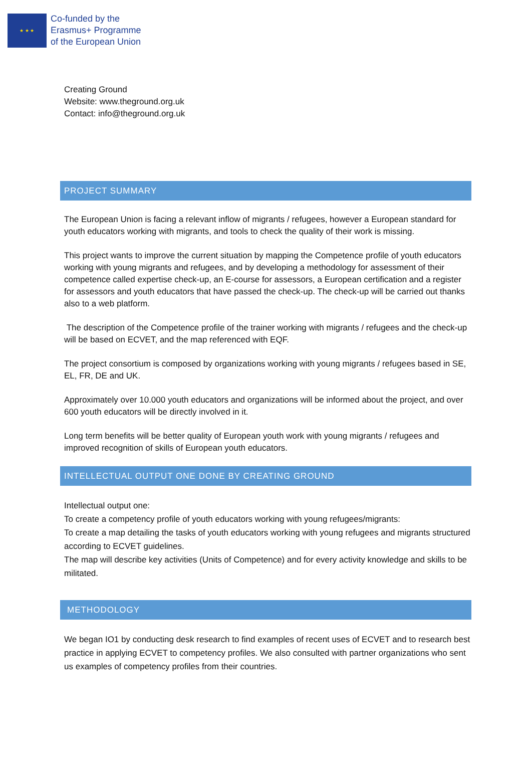★ ★ ★
Co-funded by the
Erasmus+ Programme
of the European Union
Creating Ground
Website: www.theground.org.uk
Contact: info@theground.org.uk
PROJECT SUMMARY
The European Union is facing a relevant inflow of migrants / refugees, however a European standard for youth educators working with migrants, and tools to check the quality of their work is missing.
This project wants to improve the current situation by mapping the Competence profile of youth educators working with young migrants and refugees, and by developing a methodology for assessment of their competence called expertise check-up, an E-course for assessors, a European certification and a register for assessors and youth educators that have passed the check-up. The check-up will be carried out thanks also to a web platform.
The description of the Competence profile of the trainer working with migrants / refugees and the check-up will be based on ECVET, and the map referenced with EQF.
The project consortium is composed by organizations working with young migrants / refugees based in SE, EL, FR, DE and UK.
Approximately over 10.000 youth educators and organizations will be informed about the project, and over 600 youth educators will be directly involved in it.
Long term benefits will be better quality of European youth work with young migrants / refugees and improved recognition of skills of European youth educators.
INTELLECTUAL OUTPUT ONE DONE BY CREATING GROUND
Intellectual output one:
To create a competency profile of youth educators working with young refugees/migrants:
To create a map detailing the tasks of youth educators working with young refugees and migrants structured according to ECVET guidelines.
The map will describe key activities (Units of Competence) and for every activity knowledge and skills to be militated.
METHODOLOGY
We began IO1 by conducting desk research to find examples of recent uses of ECVET and to research best practice in applying ECVET to competency profiles. We also consulted with partner organizations who sent us examples of competency profiles from their countries.